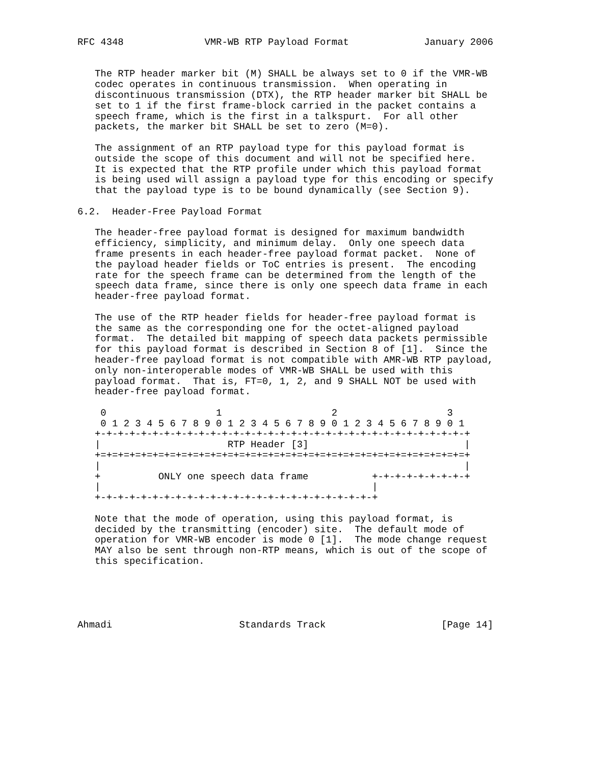RFC 4348              VMR-WB RTP Payload Format             January 2006


   The RTP header marker bit (M) SHALL be always set to 0 if the VMR-WB
   codec operates in continuous transmission.  When operating in
   discontinuous transmission (DTX), the RTP header marker bit SHALL be
   set to 1 if the first frame-block carried in the packet contains a
   speech frame, which is the first in a talkspurt.  For all other
   packets, the marker bit SHALL be set to zero (M=0).

   The assignment of an RTP payload type for this payload format is
   outside the scope of this document and will not be specified here.
   It is expected that the RTP profile under which this payload format
   is being used will assign a payload type for this encoding or specify
   that the payload type is to be bound dynamically (see Section 9).

6.2.  Header-Free Payload Format

   The header-free payload format is designed for maximum bandwidth
   efficiency, simplicity, and minimum delay.  Only one speech data
   frame presents in each header-free payload format packet.  None of
   the payload header fields or ToC entries is present.  The encoding
   rate for the speech frame can be determined from the length of the
   speech data frame, since there is only one speech data frame in each
   header-free payload format.

   The use of the RTP header fields for header-free payload format is
   the same as the corresponding one for the octet-aligned payload
   format.  The detailed bit mapping of speech data packets permissible
   for this payload format is described in Section 8 of [1].  Since the
   header-free payload format is not compatible with AMR-WB RTP payload,
   only non-interoperable modes of VMR-WB SHALL be used with this
   payload format.  That is, FT=0, 1, 2, and 9 SHALL NOT be used with
   header-free payload format.

    0                   1                   2                   3
    0 1 2 3 4 5 6 7 8 9 0 1 2 3 4 5 6 7 8 9 0 1 2 3 4 5 6 7 8 9 0 1
   +-+-+-+-+-+-+-+-+-+-+-+-+-+-+-+-+-+-+-+-+-+-+-+-+-+-+-+-+-+-+-+-+
   |                      RTP Header [3]                           |
   +=+=+=+=+=+=+=+=+=+=+=+=+=+=+=+=+=+=+=+=+=+=+=+=+=+=+=+=+=+=+=+=+
   |                                                               |
   +          ONLY one speech data frame           +-+-+-+-+-+-+-+-+
   |                                               |
   +-+-+-+-+-+-+-+-+-+-+-+-+-+-+-+-+-+-+-+-+-+-+-+-+

   Note that the mode of operation, using this payload format, is
   decided by the transmitting (encoder) site.  The default mode of
   operation for VMR-WB encoder is mode 0 [1].  The mode change request
   MAY also be sent through non-RTP means, which is out of the scope of
   this specification.





Ahmadi                      Standards Track                    [Page 14]